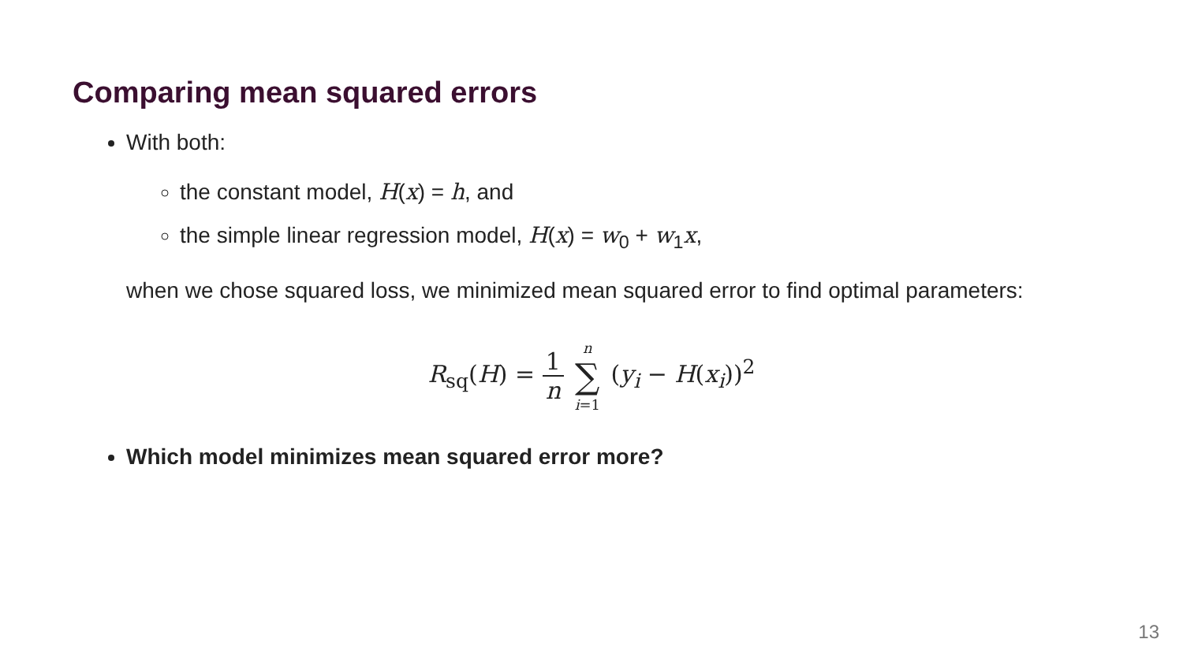Comparing mean squared errors
With both:
the constant model, H(x) = h, and
the simple linear regression model, H(x) = w<sub>0</sub> + w<sub>1</sub>x,
when we chose squared loss, we minimized mean squared error to find optimal parameters:
R<sub>sq</sub>(H) = 1 n n ∑ i=1 (y<sub>i</sub> − H(x<sub>i</sub>))<sup>2</sup>
Which model minimizes mean squared error more?
13